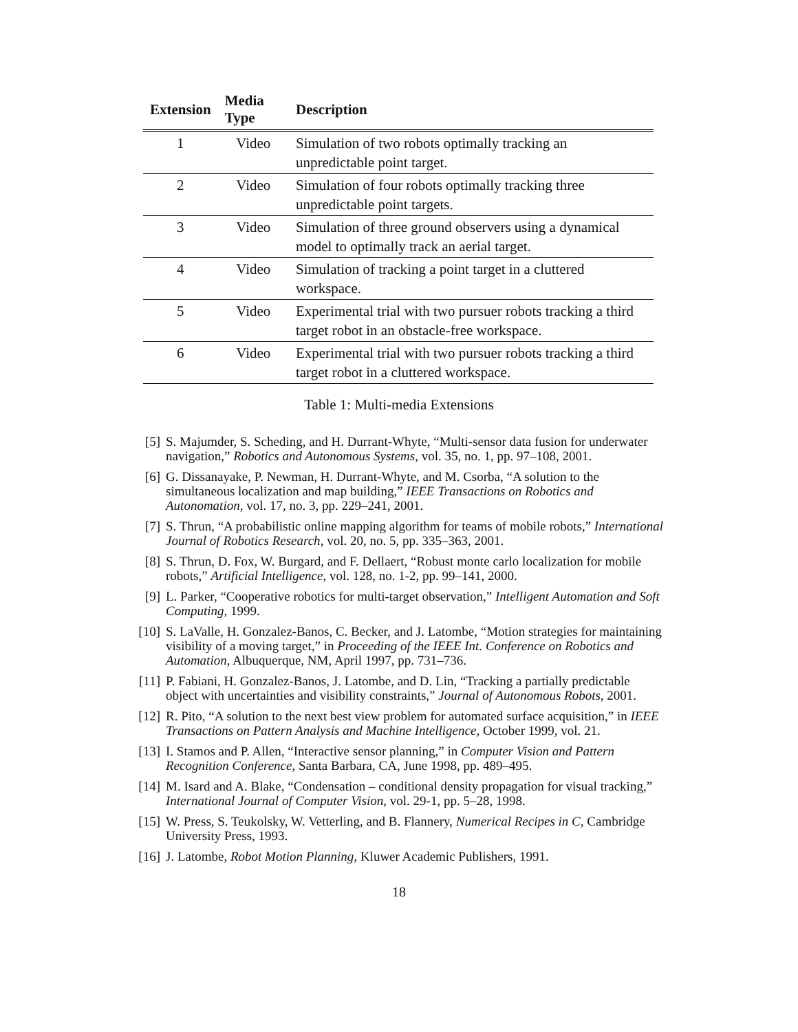| Extension | Media Type | Description |
| --- | --- | --- |
| 1 | Video | Simulation of two robots optimally tracking an unpredictable point target. |
| 2 | Video | Simulation of four robots optimally tracking three unpredictable point targets. |
| 3 | Video | Simulation of three ground observers using a dynamical model to optimally track an aerial target. |
| 4 | Video | Simulation of tracking a point target in a cluttered workspace. |
| 5 | Video | Experimental trial with two pursuer robots tracking a third target robot in an obstacle-free workspace. |
| 6 | Video | Experimental trial with two pursuer robots tracking a third target robot in a cluttered workspace. |
Table 1: Multi-media Extensions
[5] S. Majumder, S. Scheding, and H. Durrant-Whyte, “Multi-sensor data fusion for underwater navigation,” Robotics and Autonomous Systems, vol. 35, no. 1, pp. 97–108, 2001.
[6] G. Dissanayake, P. Newman, H. Durrant-Whyte, and M. Csorba, “A solution to the simultaneous localization and map building,” IEEE Transactions on Robotics and Autonomation, vol. 17, no. 3, pp. 229–241, 2001.
[7] S. Thrun, “A probabilistic online mapping algorithm for teams of mobile robots,” International Journal of Robotics Research, vol. 20, no. 5, pp. 335–363, 2001.
[8] S. Thrun, D. Fox, W. Burgard, and F. Dellaert, “Robust monte carlo localization for mobile robots,” Artificial Intelligence, vol. 128, no. 1-2, pp. 99–141, 2000.
[9] L. Parker, “Cooperative robotics for multi-target observation,” Intelligent Automation and Soft Computing, 1999.
[10] S. LaValle, H. Gonzalez-Banos, C. Becker, and J. Latombe, “Motion strategies for maintaining visibility of a moving target,” in Proceeding of the IEEE Int. Conference on Robotics and Automation, Albuquerque, NM, April 1997, pp. 731–736.
[11] P. Fabiani, H. Gonzalez-Banos, J. Latombe, and D. Lin, “Tracking a partially predictable object with uncertainties and visibility constraints,” Journal of Autonomous Robots, 2001.
[12] R. Pito, “A solution to the next best view problem for automated surface acquisition,” in IEEE Transactions on Pattern Analysis and Machine Intelligence, October 1999, vol. 21.
[13] I. Stamos and P. Allen, “Interactive sensor planning,” in Computer Vision and Pattern Recognition Conference, Santa Barbara, CA, June 1998, pp. 489–495.
[14] M. Isard and A. Blake, “Condensation – conditional density propagation for visual tracking,” International Journal of Computer Vision, vol. 29-1, pp. 5–28, 1998.
[15] W. Press, S. Teukolsky, W. Vetterling, and B. Flannery, Numerical Recipes in C, Cambridge University Press, 1993.
[16] J. Latombe, Robot Motion Planning, Kluwer Academic Publishers, 1991.
18